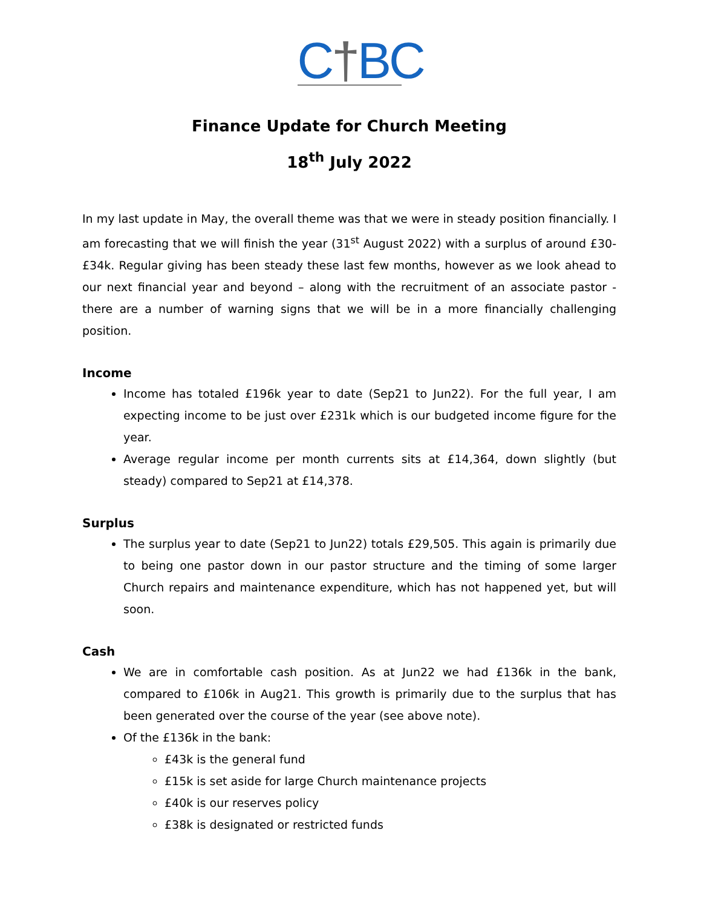C†BC
Finance Update for Church Meeting
18<sup>th</sup> July 2022
In my last update in May, the overall theme was that we were in steady position financially. I am forecasting that we will finish the year (31<sup>st</sup> August 2022) with a surplus of around £30-£34k. Regular giving has been steady these last few months, however as we look ahead to our next financial year and beyond – along with the recruitment of an associate pastor - there are a number of warning signs that we will be in a more financially challenging position.
Income
Income has totaled £196k year to date (Sep21 to Jun22). For the full year, I am expecting income to be just over £231k which is our budgeted income figure for the year.
Average regular income per month currents sits at £14,364, down slightly (but steady) compared to Sep21 at £14,378.
Surplus
The surplus year to date (Sep21 to Jun22) totals £29,505. This again is primarily due to being one pastor down in our pastor structure and the timing of some larger Church repairs and maintenance expenditure, which has not happened yet, but will soon.
Cash
We are in comfortable cash position. As at Jun22 we had £136k in the bank, compared to £106k in Aug21. This growth is primarily due to the surplus that has been generated over the course of the year (see above note).
Of the £136k in the bank:
£43k is the general fund
£15k is set aside for large Church maintenance projects
£40k is our reserves policy
£38k is designated or restricted funds